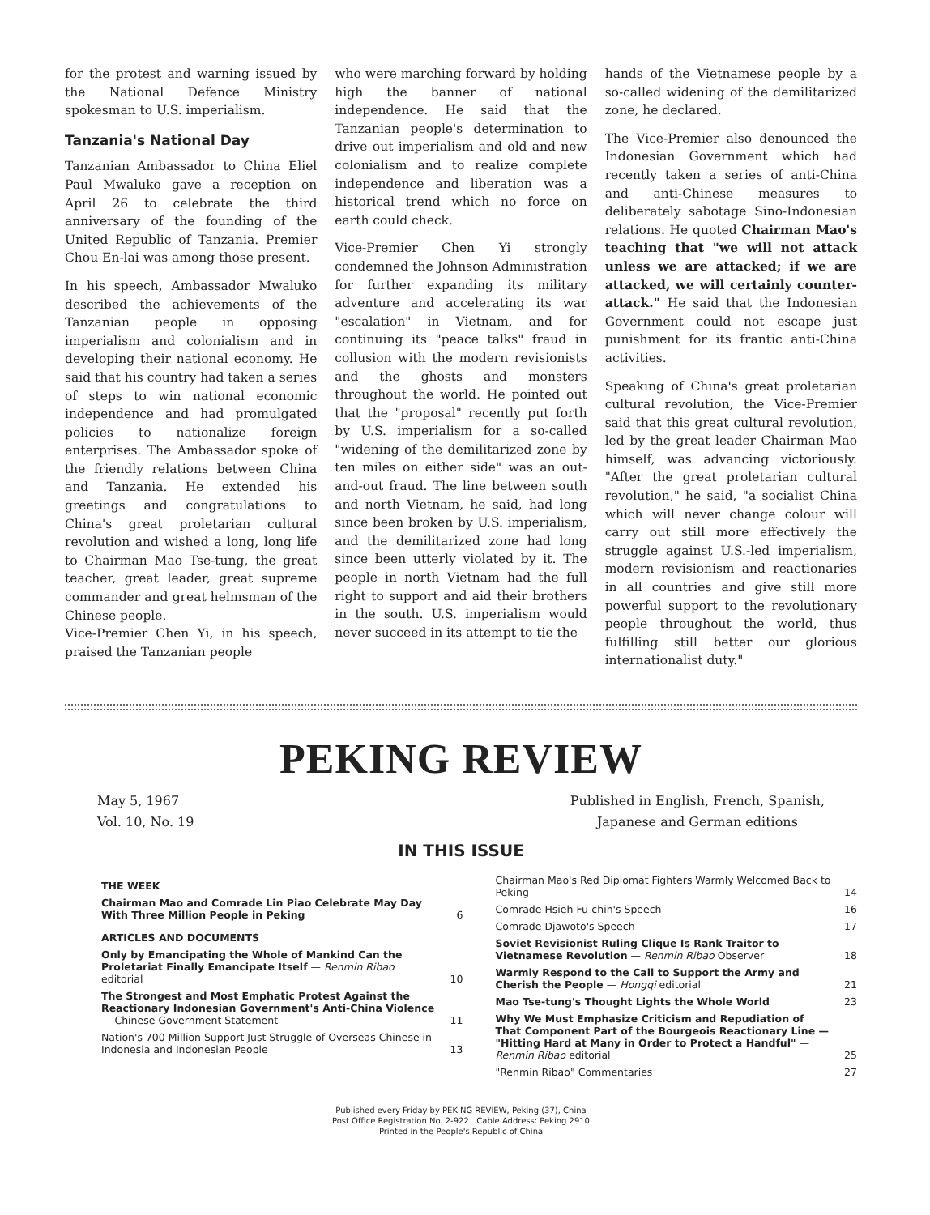for the protest and warning issued by the National Defence Ministry spokesman to U.S. imperialism.
Tanzania's National Day
Tanzanian Ambassador to China Eliel Paul Mwaluko gave a reception on April 26 to celebrate the third anniversary of the founding of the United Republic of Tanzania. Premier Chou En-lai was among those present.
In his speech, Ambassador Mwaluko described the achievements of the Tanzanian people in opposing imperialism and colonialism and in developing their national economy. He said that his country had taken a series of steps to win national economic independence and had promulgated policies to nationalize foreign enterprises. The Ambassador spoke of the friendly relations between China and Tanzania. He extended his greetings and congratulations to China's great proletarian cultural revolution and wished a long, long life to Chairman Mao Tse-tung, the great teacher, great leader, great supreme commander and great helmsman of the Chinese people.
Vice-Premier Chen Yi, in his speech, praised the Tanzanian people
who were marching forward by holding high the banner of national independence. He said that the Tanzanian people's determination to drive out imperialism and old and new colonialism and to realize complete independence and liberation was a historical trend which no force on earth could check.
Vice-Premier Chen Yi strongly condemned the Johnson Administration for further expanding its military adventure and accelerating its war "escalation" in Vietnam, and for continuing its "peace talks" fraud in collusion with the modern revisionists and the ghosts and monsters throughout the world. He pointed out that the "proposal" recently put forth by U.S. imperialism for a so-called "widening of the demilitarized zone by ten miles on either side" was an out-and-out fraud. The line between south and north Vietnam, he said, had long since been broken by U.S. imperialism, and the demilitarized zone had long since been utterly violated by it. The people in north Vietnam had the full right to support and aid their brothers in the south. U.S. imperialism would never succeed in its attempt to tie the
hands of the Vietnamese people by a so-called widening of the demilitarized zone, he declared.
The Vice-Premier also denounced the Indonesian Government which had recently taken a series of anti-China and anti-Chinese measures to deliberately sabotage Sino-Indonesian relations. He quoted Chairman Mao's teaching that "we will not attack unless we are attacked; if we are attacked, we will certainly counter-attack." He said that the Indonesian Government could not escape just punishment for its frantic anti-China activities.
Speaking of China's great proletarian cultural revolution, the Vice-Premier said that this great cultural revolution, led by the great leader Chairman Mao himself, was advancing victoriously. "After the great proletarian cultural revolution," he said, "a socialist China which will never change colour will carry out still more effectively the struggle against U.S.-led imperialism, modern revisionism and reactionaries in all countries and give still more powerful support to the revolutionary people throughout the world, thus fulfilling still better our glorious internationalist duty."
PEKING REVIEW
May 5, 1967
Vol. 10, No. 19
Published in English, French, Spanish,
Japanese and German editions
IN THIS ISSUE
| THE WEEK | |
| Chairman Mao and Comrade Lin Piao Celebrate May Day With Three Million People in Peking | 6 |
| ARTICLES AND DOCUMENTS | |
| Only by Emancipating the Whole of Mankind Can the Proletariat Finally Emancipate Itself — Renmin Ribao editorial | 10 |
| The Strongest and Most Emphatic Protest Against the Reactionary Indonesian Government's Anti-China Violence — Chinese Government Statement | 11 |
| Nation's 700 Million Support Just Struggle of Overseas Chinese in Indonesia and Indonesian People | 13 |
| Chairman Mao's Red Diplomat Fighters Warmly Welcomed Back to Peking | 14 |
| Comrade Hsieh Fu-chih's Speech | 16 |
| Comrade Djawoto's Speech | 17 |
| Soviet Revisionist Ruling Clique Is Rank Traitor to Vietnamese Revolution — Renmin Ribao Observer | 18 |
| Warmly Respond to the Call to Support the Army and Cherish the People — Hongqi editorial | 21 |
| Mao Tse-tung's Thought Lights the Whole World | 23 |
| Why We Must Emphasize Criticism and Repudiation of That Component Part of the Bourgeois Reactionary Line — "Hitting Hard at Many in Order to Protect a Handful" — Renmin Ribao editorial | 25 |
| "Renmin Ribao" Commentaries | 27 |
Published every Friday by PEKING REVIEW, Peking (37), China
Post Office Registration No. 2-922 Cable Address: Peking 2910
Printed in the People's Republic of China